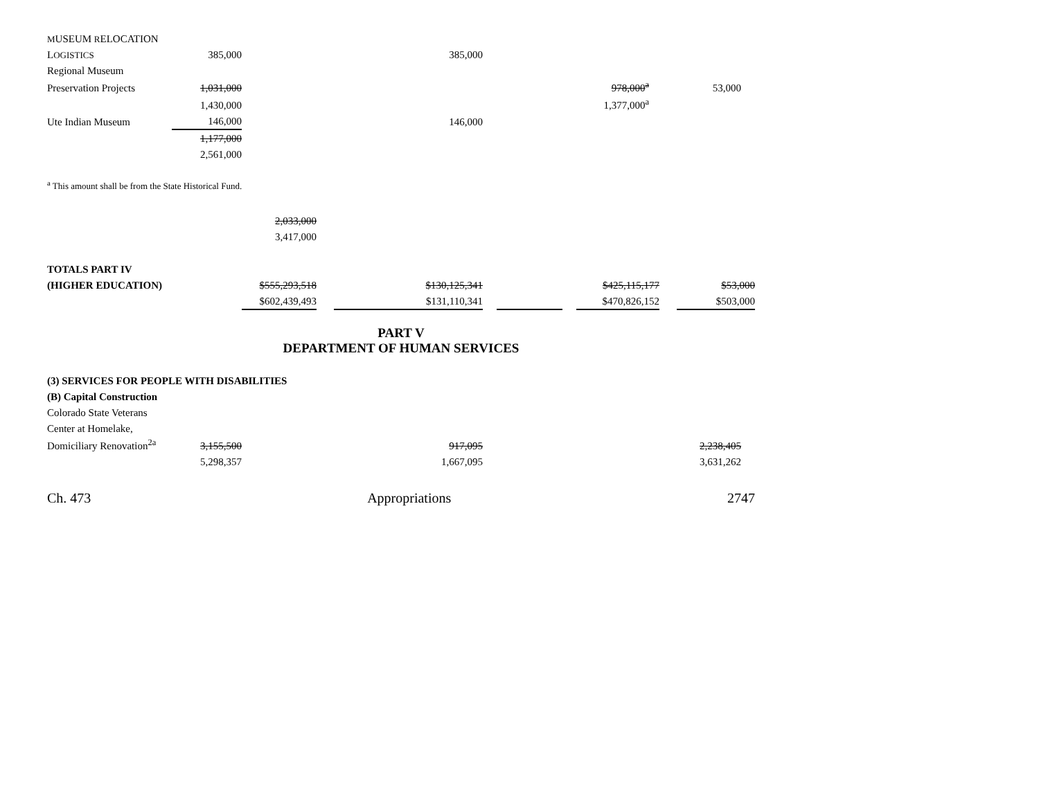| M USEUM R ELOCATION | | | | | | | |
| L OGISTICS | 385,000 | | | 385,000 | | | |
| Regional Museum | | | | | | | |
| Preservation Projects | 1,031,000 | | | | | 978,000<sup>a</sup> | 53,000 |
| | 1,430,000 | | | | | 1,377,000<sup>a</sup> | |
| Ute Indian Museum | 146,000 | | | 146,000 | | | |
| | 1,177,000 | | | | | | |
| | 2,561,000 | | | | | | |
<sup>a</sup> This amount shall be from the State Historical Fund.
| | 2,033,000 | | | | | | | | | |
| | 3,417,000 | | | | | | | | | |
| TOTALS PART IV | | | | | | | | | | |
| (HIGHER EDUCATION) | $555,293,518 | | | $130,125,341 | | | | $425,115,177 | | $53,000 |
| | $602,439,493 | | | $131,110,341 | | | | $470,826,152 | | $503,000 |
PART V
DEPARTMENT OF HUMAN SERVICES
| (3) SERVICES FOR PEOPLE WITH DISABILITIES | | | | | |
| (B) Capital Construction | | | | | |
| Colorado State Veterans | | | | | |
| Center at Homelake, | | | | | |
| Domiciliary Renovation<sup>2a</sup> | 3,155,500 | | 917,095 | | 2,238,405 |
| | 5,298,357 | | 1,667,095 | | 3,631,262 |
Ch. 473 Appropriations 2747